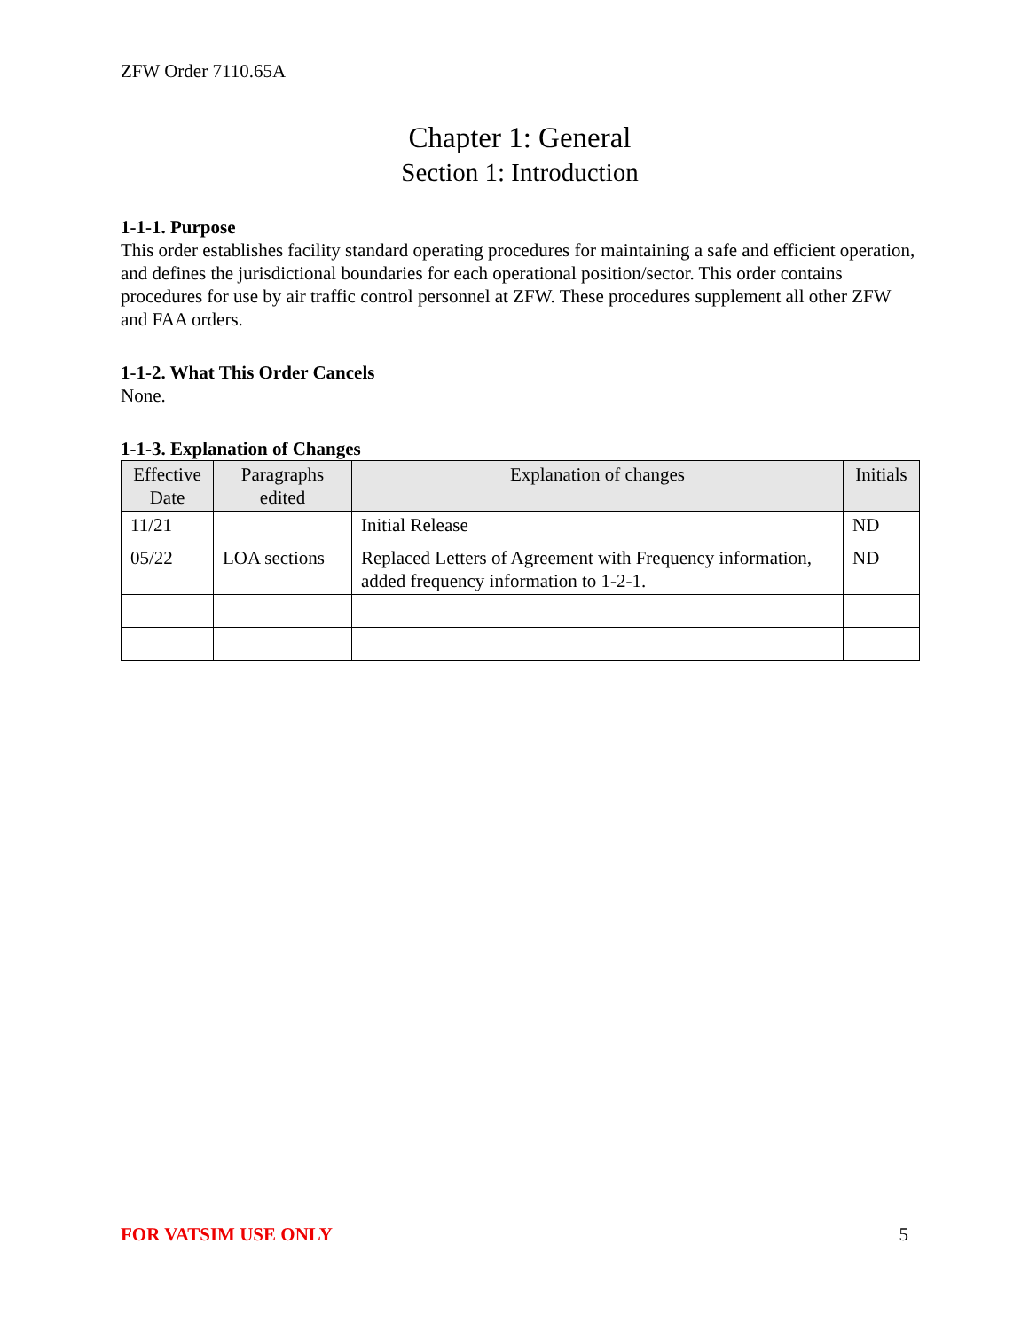ZFW Order 7110.65A
Chapter 1: General
Section 1: Introduction
1-1-1. Purpose
This order establishes facility standard operating procedures for maintaining a safe and efficient operation, and defines the jurisdictional boundaries for each operational position/sector. This order contains procedures for use by air traffic control personnel at ZFW. These procedures supplement all other ZFW and FAA orders.
1-1-2. What This Order Cancels
None.
1-1-3. Explanation of Changes
| Effective Date | Paragraphs edited | Explanation of changes | Initials |
| --- | --- | --- | --- |
| 11/21 | | Initial Release | ND |
| 05/22 | LOA sections | Replaced Letters of Agreement with Frequency information, added frequency information to 1-2-1. | ND |
FOR VATSIM USE ONLY 5